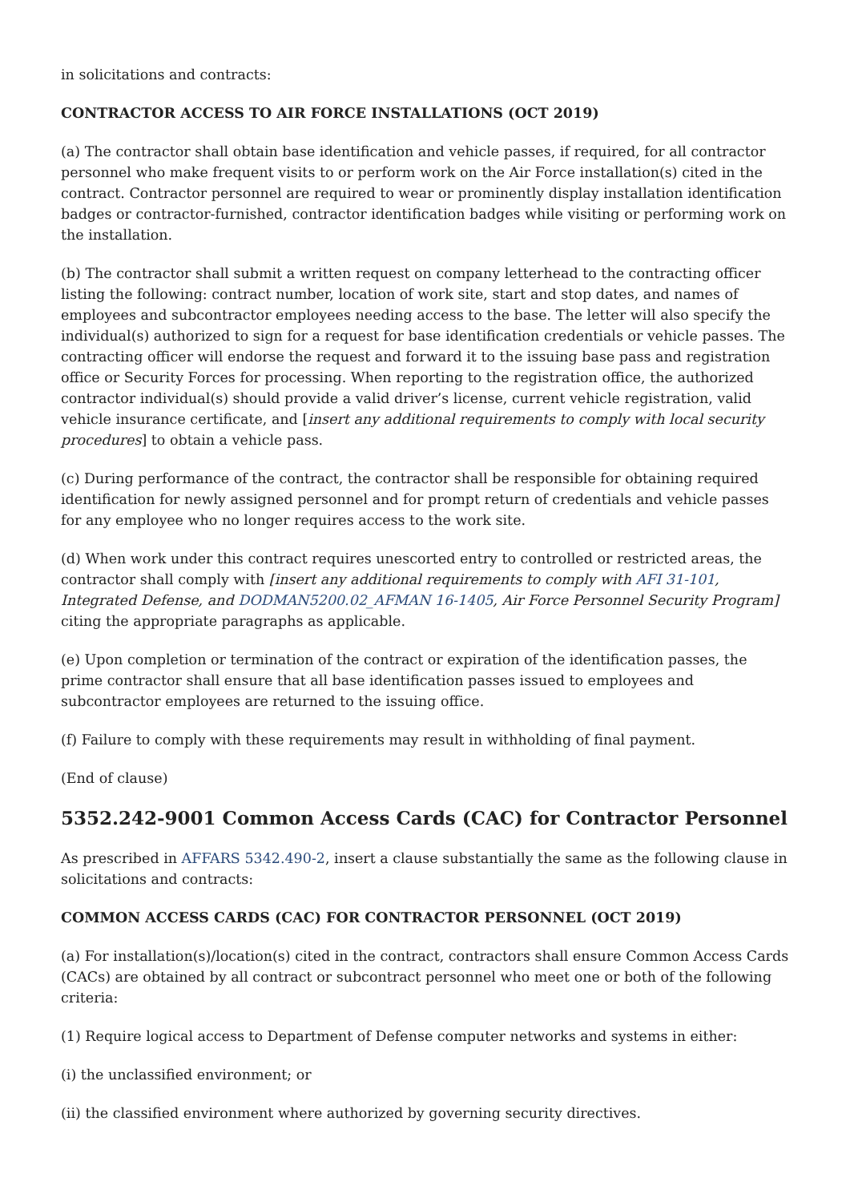in solicitations and contracts:
CONTRACTOR ACCESS TO AIR FORCE INSTALLATIONS (OCT 2019)
(a) The contractor shall obtain base identification and vehicle passes, if required, for all contractor personnel who make frequent visits to or perform work on the Air Force installation(s) cited in the contract. Contractor personnel are required to wear or prominently display installation identification badges or contractor-furnished, contractor identification badges while visiting or performing work on the installation.
(b) The contractor shall submit a written request on company letterhead to the contracting officer listing the following: contract number, location of work site, start and stop dates, and names of employees and subcontractor employees needing access to the base. The letter will also specify the individual(s) authorized to sign for a request for base identification credentials or vehicle passes. The contracting officer will endorse the request and forward it to the issuing base pass and registration office or Security Forces for processing. When reporting to the registration office, the authorized contractor individual(s) should provide a valid driver’s license, current vehicle registration, valid vehicle insurance certificate, and [insert any additional requirements to comply with local security procedures] to obtain a vehicle pass.
(c) During performance of the contract, the contractor shall be responsible for obtaining required identification for newly assigned personnel and for prompt return of credentials and vehicle passes for any employee who no longer requires access to the work site.
(d) When work under this contract requires unescorted entry to controlled or restricted areas, the contractor shall comply with [insert any additional requirements to comply with AFI 31-101, Integrated Defense, and DODMAN5200.02_AFMAN 16-1405, Air Force Personnel Security Program] citing the appropriate paragraphs as applicable.
(e) Upon completion or termination of the contract or expiration of the identification passes, the prime contractor shall ensure that all base identification passes issued to employees and subcontractor employees are returned to the issuing office.
(f) Failure to comply with these requirements may result in withholding of final payment.
(End of clause)
5352.242-9001 Common Access Cards (CAC) for Contractor Personnel
As prescribed in AFFARS 5342.490-2, insert a clause substantially the same as the following clause in solicitations and contracts:
COMMON ACCESS CARDS (CAC) FOR CONTRACTOR PERSONNEL (OCT 2019)
(a) For installation(s)/location(s) cited in the contract, contractors shall ensure Common Access Cards (CACs) are obtained by all contract or subcontract personnel who meet one or both of the following criteria:
(1) Require logical access to Department of Defense computer networks and systems in either:
(i) the unclassified environment; or
(ii) the classified environment where authorized by governing security directives.